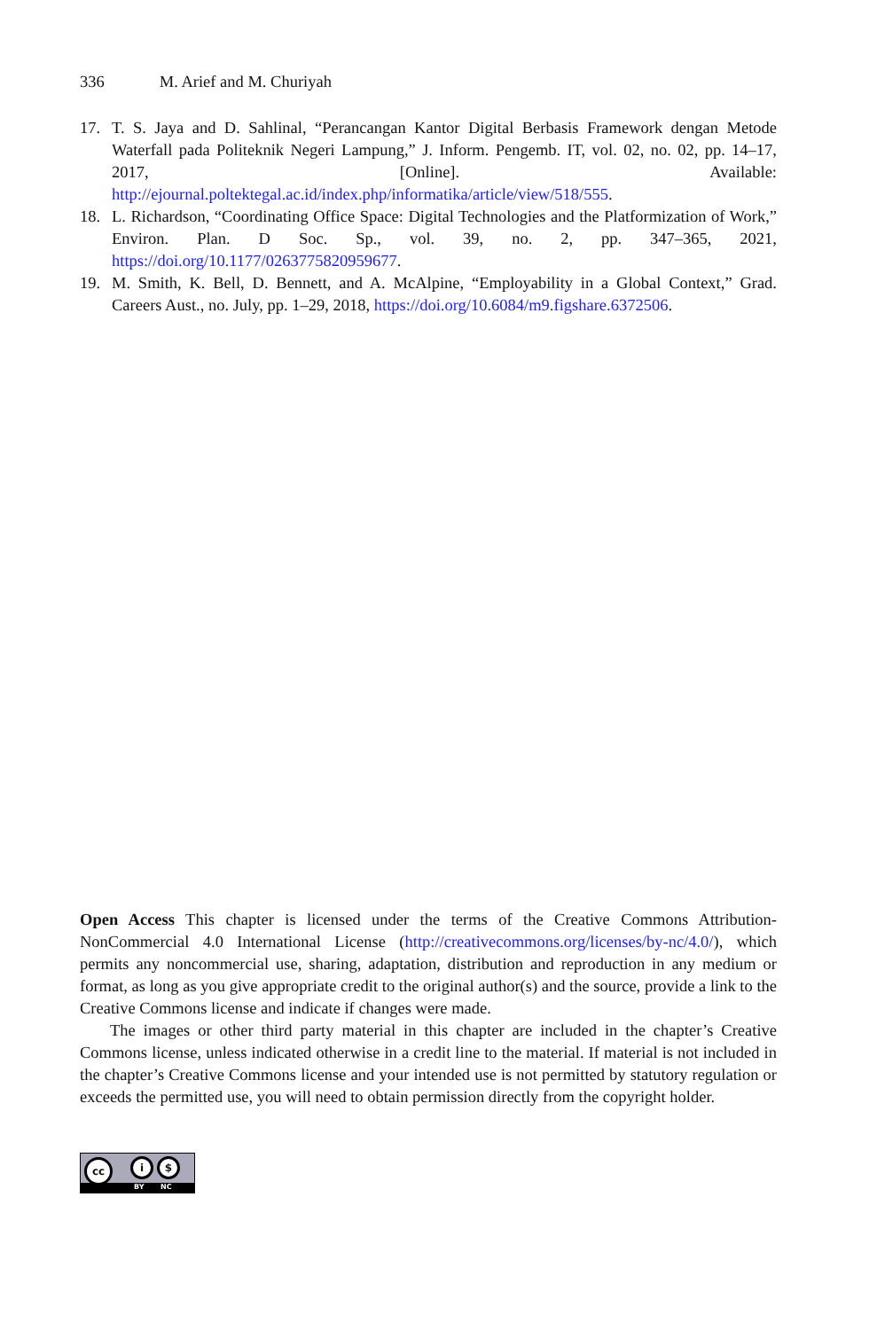336 M. Arief and M. Churiyah
17. T. S. Jaya and D. Sahlinal, “Perancangan Kantor Digital Berbasis Framework dengan Metode Waterfall pada Politeknik Negeri Lampung,” J. Inform. Pengemb. IT, vol. 02, no. 02, pp. 14–17, 2017, [Online]. Available: http://ejournal.poltektegal.ac.id/index.php/informatika/article/view/518/555.
18. L. Richardson, “Coordinating Office Space: Digital Technologies and the Platformization of Work,” Environ. Plan. D Soc. Sp., vol. 39, no. 2, pp. 347–365, 2021, https://doi.org/10.1177/0263775820959677.
19. M. Smith, K. Bell, D. Bennett, and A. McAlpine, “Employability in a Global Context,” Grad. Careers Aust., no. July, pp. 1–29, 2018, https://doi.org/10.6084/m9.figshare.6372506.
Open Access This chapter is licensed under the terms of the Creative Commons Attribution-NonCommercial 4.0 International License (http://creativecommons.org/licenses/by-nc/4.0/), which permits any noncommercial use, sharing, adaptation, distribution and reproduction in any medium or format, as long as you give appropriate credit to the original author(s) and the source, provide a link to the Creative Commons license and indicate if changes were made.
The images or other third party material in this chapter are included in the chapter’s Creative Commons license, unless indicated otherwise in a credit line to the material. If material is not included in the chapter’s Creative Commons license and your intended use is not permitted by statutory regulation or exceeds the permitted use, you will need to obtain permission directly from the copyright holder.
cc i $
BY NC